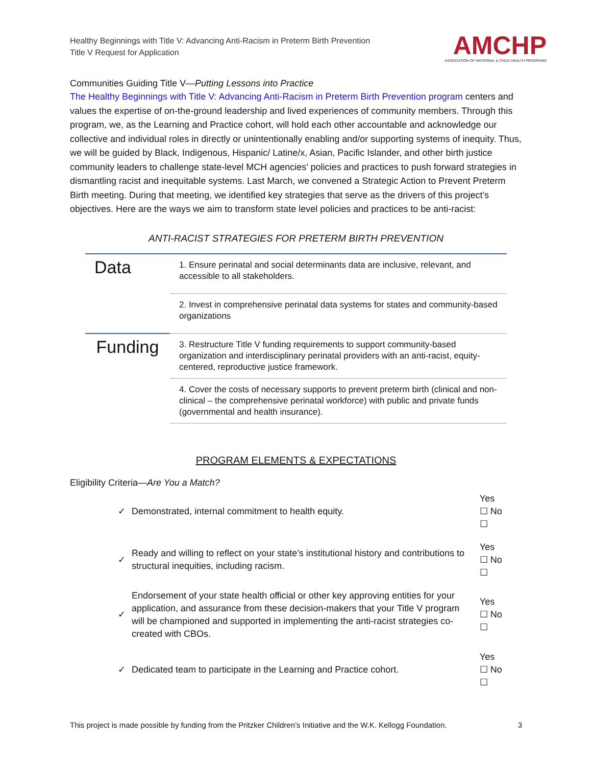Healthy Beginnings with Title V: Advancing Anti-Racism in Preterm Birth Prevention
Title V Request for Application
AMCHP
ASSOCIATION OF MATERNAL & CHILD HEALTH PROGRAMS
Communities Guiding Title V—Putting Lessons into Practice
The Healthy Beginnings with Title V: Advancing Anti-Racism in Preterm Birth Prevention program centers and values the expertise of on-the-ground leadership and lived experiences of community members. Through this program, we, as the Learning and Practice cohort, will hold each other accountable and acknowledge our collective and individual roles in directly or unintentionally enabling and/or supporting systems of inequity. Thus, we will be guided by Black, Indigenous, Hispanic/ Latine/x, Asian, Pacific Islander, and other birth justice community leaders to challenge state-level MCH agencies’ policies and practices to push forward strategies in dismantling racist and inequitable systems. Last March, we convened a Strategic Action to Prevent Preterm Birth meeting. During that meeting, we identified key strategies that serve as the drivers of this project’s objectives. Here are the ways we aim to transform state level policies and practices to be anti-racist:
ANTI-RACIST STRATEGIES FOR PRETERM BIRTH PREVENTION
| Data | 1. Ensure perinatal and social determinants data are inclusive, relevant, and accessible to all stakeholders. |
| | 2. Invest in comprehensive perinatal data systems for states and community-based organizations |
| Funding | 3. Restructure Title V funding requirements to support community-based organization and interdisciplinary perinatal providers with an anti-racist, equity-centered, reproductive justice framework. |
| | 4. Cover the costs of necessary supports to prevent preterm birth (clinical and non-clinical – the comprehensive perinatal workforce) with public and private funds (governmental and health insurance). |
PROGRAM ELEMENTS & EXPECTATIONS
Eligibility Criteria—Are You a Match?
| ✓ | Demonstrated, internal commitment to health equity. | Yes ☐ No ☐ |
| ✓ | Ready and willing to reflect on your state’s institutional history and contributions to structural inequities, including racism. | Yes ☐ No ☐ |
| ✓ | Endorsement of your state health official or other key approving entities for your application, and assurance from these decision-makers that your Title V program will be championed and supported in implementing the anti-racist strategies co-created with CBOs. | Yes ☐ No ☐ |
| ✓ | Dedicated team to participate in the Learning and Practice cohort. | Yes ☐ No ☐ |
This project is made possible by funding from the Pritzker Children’s Initiative and the W.K. Kellogg Foundation. 3